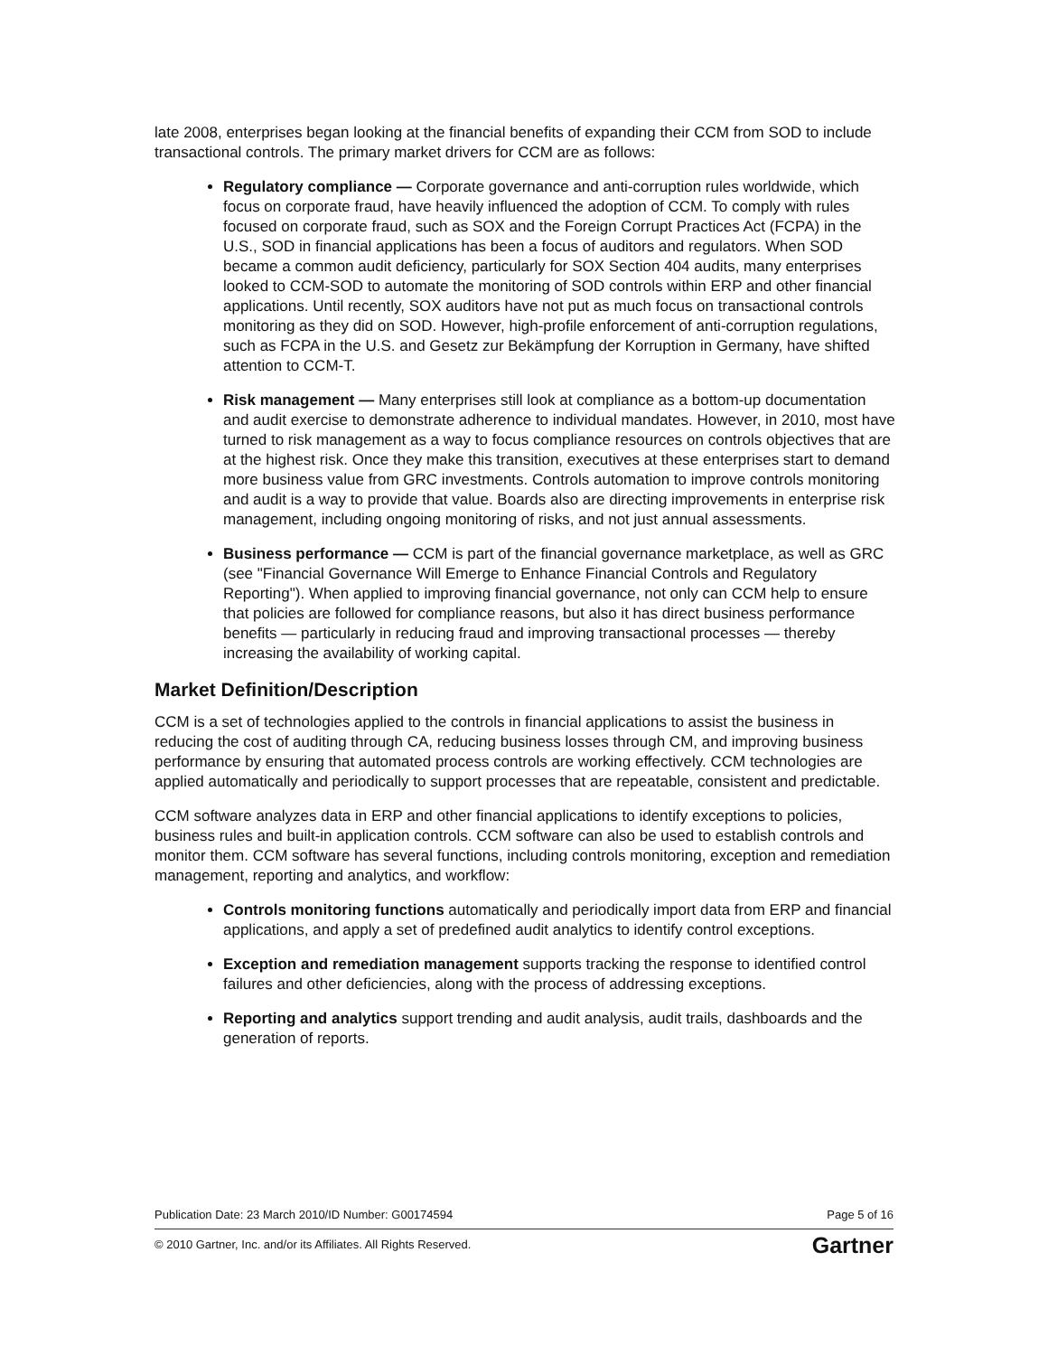late 2008, enterprises began looking at the financial benefits of expanding their CCM from SOD to include transactional controls. The primary market drivers for CCM are as follows:
Regulatory compliance — Corporate governance and anti-corruption rules worldwide, which focus on corporate fraud, have heavily influenced the adoption of CCM. To comply with rules focused on corporate fraud, such as SOX and the Foreign Corrupt Practices Act (FCPA) in the U.S., SOD in financial applications has been a focus of auditors and regulators. When SOD became a common audit deficiency, particularly for SOX Section 404 audits, many enterprises looked to CCM-SOD to automate the monitoring of SOD controls within ERP and other financial applications. Until recently, SOX auditors have not put as much focus on transactional controls monitoring as they did on SOD. However, high-profile enforcement of anti-corruption regulations, such as FCPA in the U.S. and Gesetz zur Bekämpfung der Korruption in Germany, have shifted attention to CCM-T.
Risk management — Many enterprises still look at compliance as a bottom-up documentation and audit exercise to demonstrate adherence to individual mandates. However, in 2010, most have turned to risk management as a way to focus compliance resources on controls objectives that are at the highest risk. Once they make this transition, executives at these enterprises start to demand more business value from GRC investments. Controls automation to improve controls monitoring and audit is a way to provide that value. Boards also are directing improvements in enterprise risk management, including ongoing monitoring of risks, and not just annual assessments.
Business performance — CCM is part of the financial governance marketplace, as well as GRC (see "Financial Governance Will Emerge to Enhance Financial Controls and Regulatory Reporting"). When applied to improving financial governance, not only can CCM help to ensure that policies are followed for compliance reasons, but also it has direct business performance benefits — particularly in reducing fraud and improving transactional processes — thereby increasing the availability of working capital.
Market Definition/Description
CCM is a set of technologies applied to the controls in financial applications to assist the business in reducing the cost of auditing through CA, reducing business losses through CM, and improving business performance by ensuring that automated process controls are working effectively. CCM technologies are applied automatically and periodically to support processes that are repeatable, consistent and predictable.
CCM software analyzes data in ERP and other financial applications to identify exceptions to policies, business rules and built-in application controls. CCM software can also be used to establish controls and monitor them. CCM software has several functions, including controls monitoring, exception and remediation management, reporting and analytics, and workflow:
Controls monitoring functions automatically and periodically import data from ERP and financial applications, and apply a set of predefined audit analytics to identify control exceptions.
Exception and remediation management supports tracking the response to identified control failures and other deficiencies, along with the process of addressing exceptions.
Reporting and analytics support trending and audit analysis, audit trails, dashboards and the generation of reports.
Publication Date: 23 March 2010/ID Number: G00174594 Page 5 of 16
© 2010 Gartner, Inc. and/or its Affiliates. All Rights Reserved. Gartner